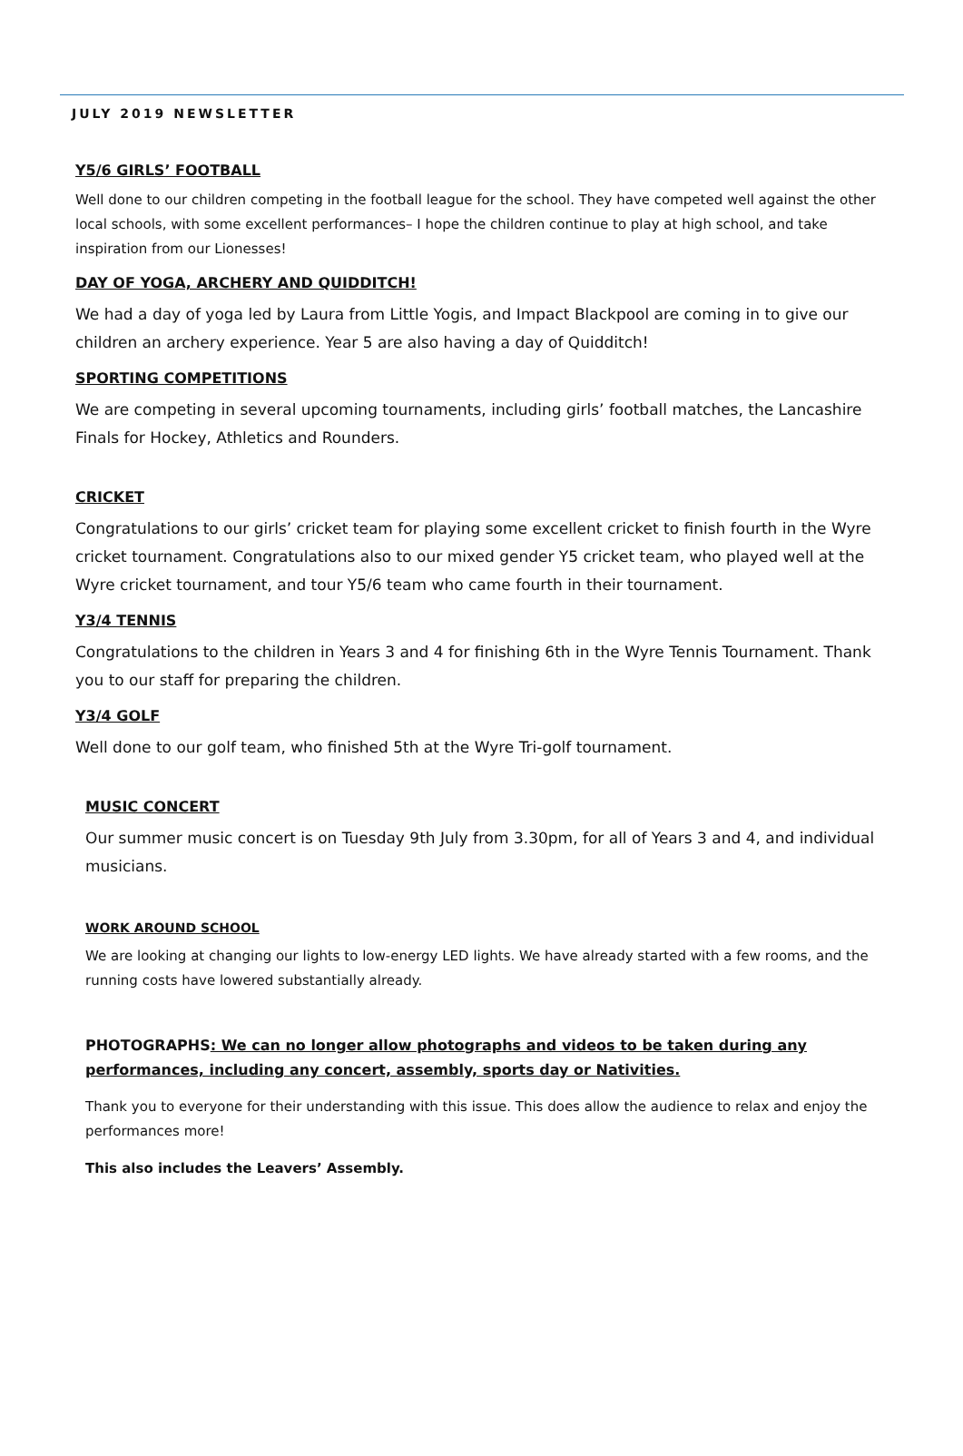JULY 2019 NEWSLETTER
Y5/6 GIRLS’ FOOTBALL
Well done to our children competing in the football league for the school. They have competed well against the other local schools, with some excellent performances– I hope the children continue to play at high school, and take inspiration from our Lionesses!
DAY OF YOGA, ARCHERY AND QUIDDITCH!
We had a day of yoga led by Laura from Little Yogis, and Impact Blackpool are coming in to give our children an archery experience. Year 5 are also having a day of Quidditch!
SPORTING COMPETITIONS
We are competing in several upcoming tournaments, including girls’ football matches, the Lancashire Finals for Hockey, Athletics and Rounders.
CRICKET
Congratulations to our girls’ cricket team for playing some excellent cricket to finish fourth in the Wyre cricket tournament. Congratulations also to our mixed gender Y5 cricket team, who played well at the Wyre cricket tournament, and tour Y5/6 team who came fourth in their tournament.
Y3/4 TENNIS
Congratulations to the children in Years 3 and 4 for finishing 6th in the Wyre Tennis Tournament. Thank you to our staff for preparing the children.
Y3/4 GOLF
Well done to our golf team, who finished 5th at the Wyre Tri-golf tournament.
MUSIC CONCERT
Our summer music concert is on Tuesday 9th July from 3.30pm, for all of Years 3 and 4, and individual musicians.
WORK AROUND SCHOOL
We are looking at changing our lights to low-energy LED lights. We have already started with a few rooms, and the running costs have lowered substantially already.
PHOTOGRAPHS: We can no longer allow photographs and videos to be taken during any performances, including any concert, assembly, sports day or Nativities.
Thank you to everyone for their understanding with this issue. This does allow the audience to relax and enjoy the performances more!
This also includes the Leavers’ Assembly.